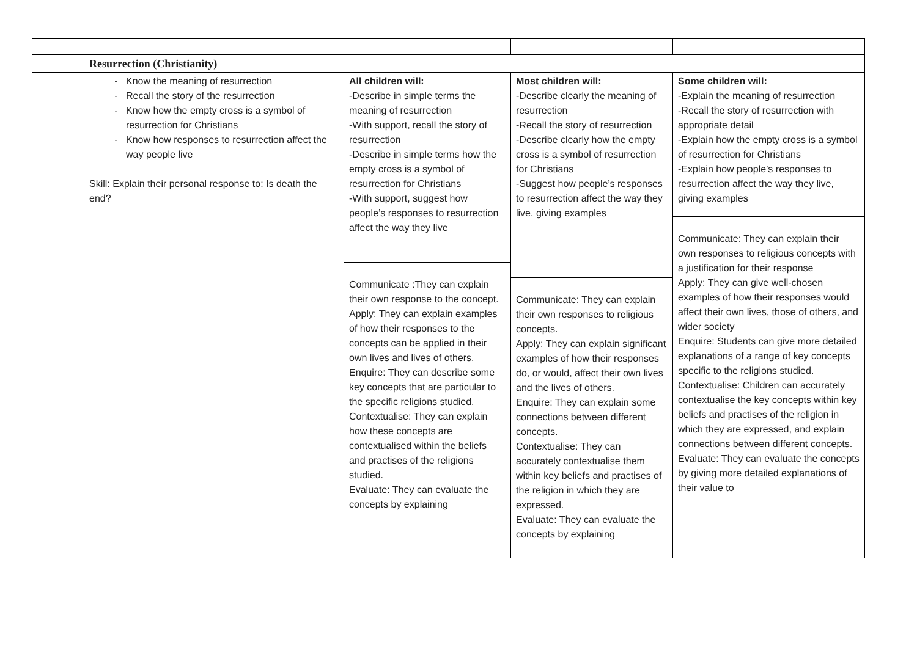| | Resurrection (Christianity) | | | |
| | Know the meaning of resurrection Recall the story of the resurrection Know how the empty cross is a symbol of resurrection for Christians Know how responses to resurrection affect the way people live Skill: Explain their personal response to: Is death the end? | All children will: -Describe in simple terms the meaning of resurrection -With support, recall the story of resurrection -Describe in simple terms how the empty cross is a symbol of resurrection for Christians -With support, suggest how people’s responses to resurrection affect the way they live Communicate :They can explain their own response to the concept. Apply: They can explain examples of how their responses to the concepts can be applied in their own lives and lives of others. Enquire: They can describe some key concepts that are particular to the specific religions studied. Contextualise: They can explain how these concepts are contextualised within the beliefs and practises of the religions studied. Evaluate: They can evaluate the concepts by explaining | Most children will: -Describe clearly the meaning of resurrection -Recall the story of resurrection -Describe clearly how the empty cross is a symbol of resurrection for Christians -Suggest how people’s responses to resurrection affect the way they live, giving examples Communicate: They can explain their own responses to religious concepts. Apply: They can explain significant examples of how their responses do, or would, affect their own lives and the lives of others. Enquire: They can explain some connections between different concepts. Contextualise: They can accurately contextualise them within key beliefs and practises of the religion in which they are expressed. Evaluate: They can evaluate the concepts by explaining | Some children will: -Explain the meaning of resurrection -Recall the story of resurrection with appropriate detail -Explain how the empty cross is a symbol of resurrection for Christians -Explain how people’s responses to resurrection affect the way they live, giving examples Communicate: They can explain their own responses to religious concepts with a justification for their response Apply: They can give well-chosen examples of how their responses would affect their own lives, those of others, and wider society Enquire: Students can give more detailed explanations of a range of key concepts specific to the religions studied. Contextualise: Children can accurately contextualise the key concepts within key beliefs and practises of the religion in which they are expressed, and explain connections between different concepts. Evaluate: They can evaluate the concepts by giving more detailed explanations of their value to |